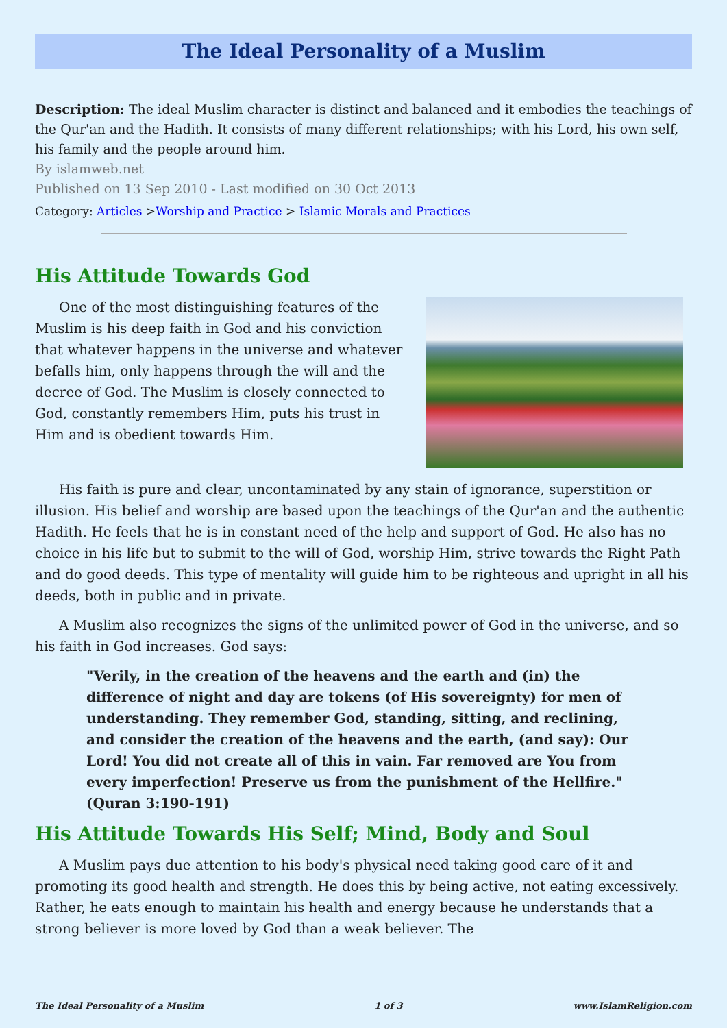The Ideal Personality of a Muslim
Description: The ideal Muslim character is distinct and balanced and it embodies the teachings of the Qur'an and the Hadith. It consists of many different relationships; with his Lord, his own self, his family and the people around him.
By islamweb.net
Published on 13 Sep 2010 - Last modified on 30 Oct 2013
Category: Articles >Worship and Practice > Islamic Morals and Practices
His Attitude Towards God
One of the most distinguishing features of the Muslim is his deep faith in God and his conviction that whatever happens in the universe and whatever befalls him, only happens through the will and the decree of God. The Muslim is closely connected to God, constantly remembers Him, puts his trust in Him and is obedient towards Him.
His faith is pure and clear, uncontaminated by any stain of ignorance, superstition or illusion. His belief and worship are based upon the teachings of the Qur'an and the authentic Hadith. He feels that he is in constant need of the help and support of God. He also has no choice in his life but to submit to the will of God, worship Him, strive towards the Right Path and do good deeds. This type of mentality will guide him to be righteous and upright in all his deeds, both in public and in private.
A Muslim also recognizes the signs of the unlimited power of God in the universe, and so his faith in God increases. God says:
"Verily, in the creation of the heavens and the earth and (in) the difference of night and day are tokens (of His sovereignty) for men of understanding. They remember God, standing, sitting, and reclining, and consider the creation of the heavens and the earth, (and say): Our Lord! You did not create all of this in vain. Far removed are You from every imperfection! Preserve us from the punishment of the Hellfire." (Quran 3:190-191)
His Attitude Towards His Self; Mind, Body and Soul
A Muslim pays due attention to his body's physical need taking good care of it and promoting its good health and strength. He does this by being active, not eating excessively. Rather, he eats enough to maintain his health and energy because he understands that a strong believer is more loved by God than a weak believer. The
The Ideal Personality of a Muslim 1 of 3 www.IslamReligion.com